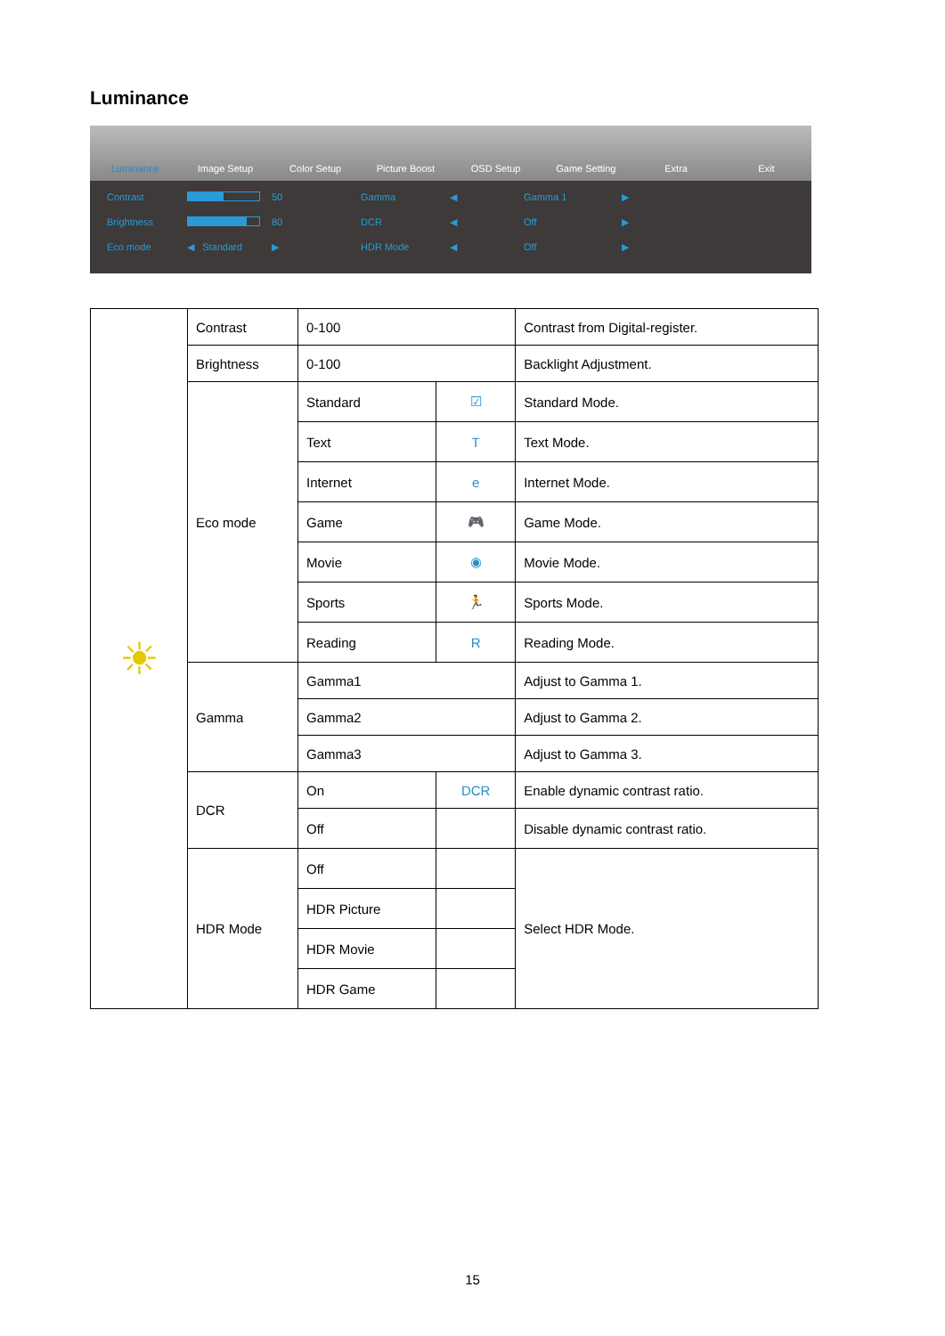Luminance
Luminance Image Setup Color Setup Picture Boost OSD Setup Game Setting Extra Exit
Contrast 50 Gamma ◀ Gamma 1 ▶ Brightness 80 DCR ◀ Off ▶ Eco mode ◀ Standard ▶ HDR Mode ◀ Off ▶
| ☀ | Contrast | 0-100 | | Contrast from Digital-register. |
| | Brightness | 0-100 | | Backlight Adjustment. |
| | Eco mode | Standard | ☑ | Standard Mode. |
| | | Text | T | Text Mode. |
| | | Internet | e | Internet Mode. |
| | | Game | 🎮 | Game Mode. |
| | | Movie | ◉ | Movie Mode. |
| | | Sports | 🏃 | Sports Mode. |
| | | Reading | R | Reading Mode. |
| | Gamma | Gamma1 | | Adjust to Gamma 1. |
| | | Gamma2 | | Adjust to Gamma 2. |
| | | Gamma3 | | Adjust to Gamma 3. |
| | DCR | On | DCR | Enable dynamic contrast ratio. |
| | | Off | | Disable dynamic contrast ratio. |
| | HDR Mode | Off | | Select HDR Mode. |
| | | HDR Picture | | |
| | | HDR Movie | | |
| | | HDR Game | | |
15